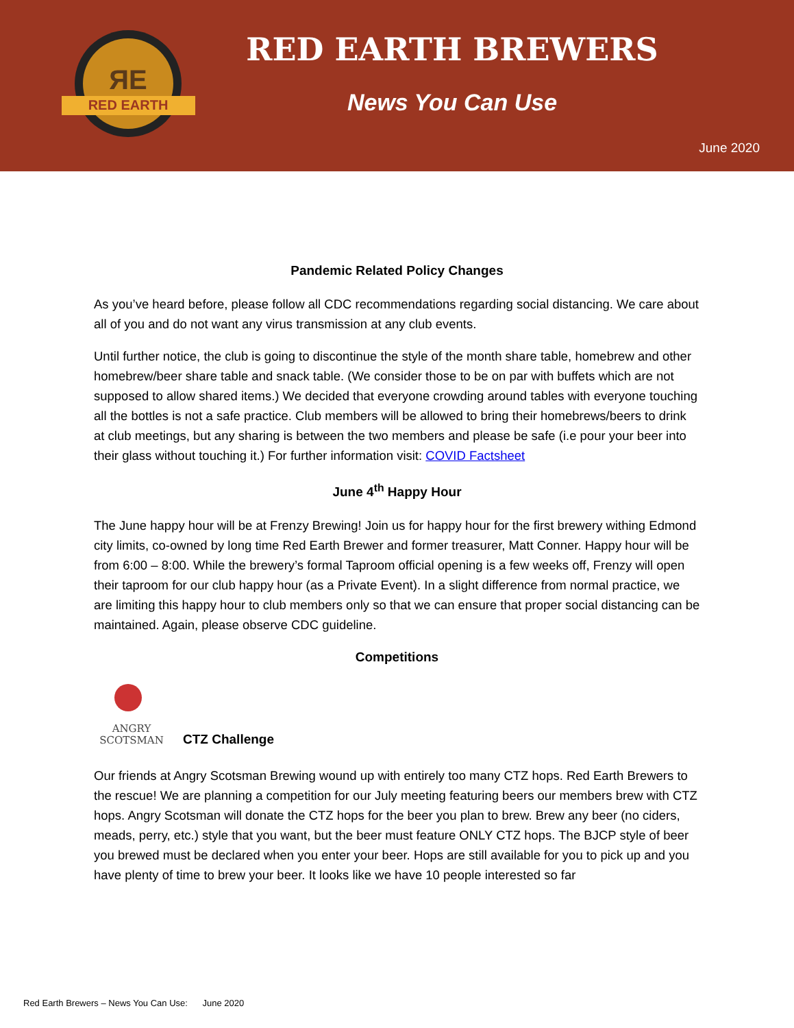ЯE
RED EARTH
RED EARTH BREWERS
News You Can Use
June 2020
Pandemic Related Policy Changes
As you’ve heard before, please follow all CDC recommendations regarding social distancing. We care about all of you and do not want any virus transmission at any club events.
Until further notice, the club is going to discontinue the style of the month share table, homebrew and other homebrew/beer share table and snack table. (We consider those to be on par with buffets which are not supposed to allow shared items.) We decided that everyone crowding around tables with everyone touching all the bottles is not a safe practice. Club members will be allowed to bring their homebrews/beers to drink at club meetings, but any sharing is between the two members and please be safe (i.e pour your beer into their glass without touching it.) For further information visit: COVID Factsheet
June 4<sup>th</sup> Happy Hour
The June happy hour will be at Frenzy Brewing! Join us for happy hour for the first brewery withing Edmond city limits, co-owned by long time Red Earth Brewer and former treasurer, Matt Conner. Happy hour will be from 6:00 – 8:00. While the brewery’s formal Taproom official opening is a few weeks off, Frenzy will open their taproom for our club happy hour (as a Private Event). In a slight difference from normal practice, we are limiting this happy hour to club members only so that we can ensure that proper social distancing can be maintained. Again, please observe CDC guideline.
Competitions
ANGRY
SCOTSMAN
CTZ Challenge
Our friends at Angry Scotsman Brewing wound up with entirely too many CTZ hops. Red Earth Brewers to the rescue! We are planning a competition for our July meeting featuring beers our members brew with CTZ hops. Angry Scotsman will donate the CTZ hops for the beer you plan to brew. Brew any beer (no ciders, meads, perry, etc.) style that you want, but the beer must feature ONLY CTZ hops. The BJCP style of beer you brewed must be declared when you enter your beer. Hops are still available for you to pick up and you have plenty of time to brew your beer. It looks like we have 10 people interested so far
Red Earth Brewers – News You Can Use: June 2020